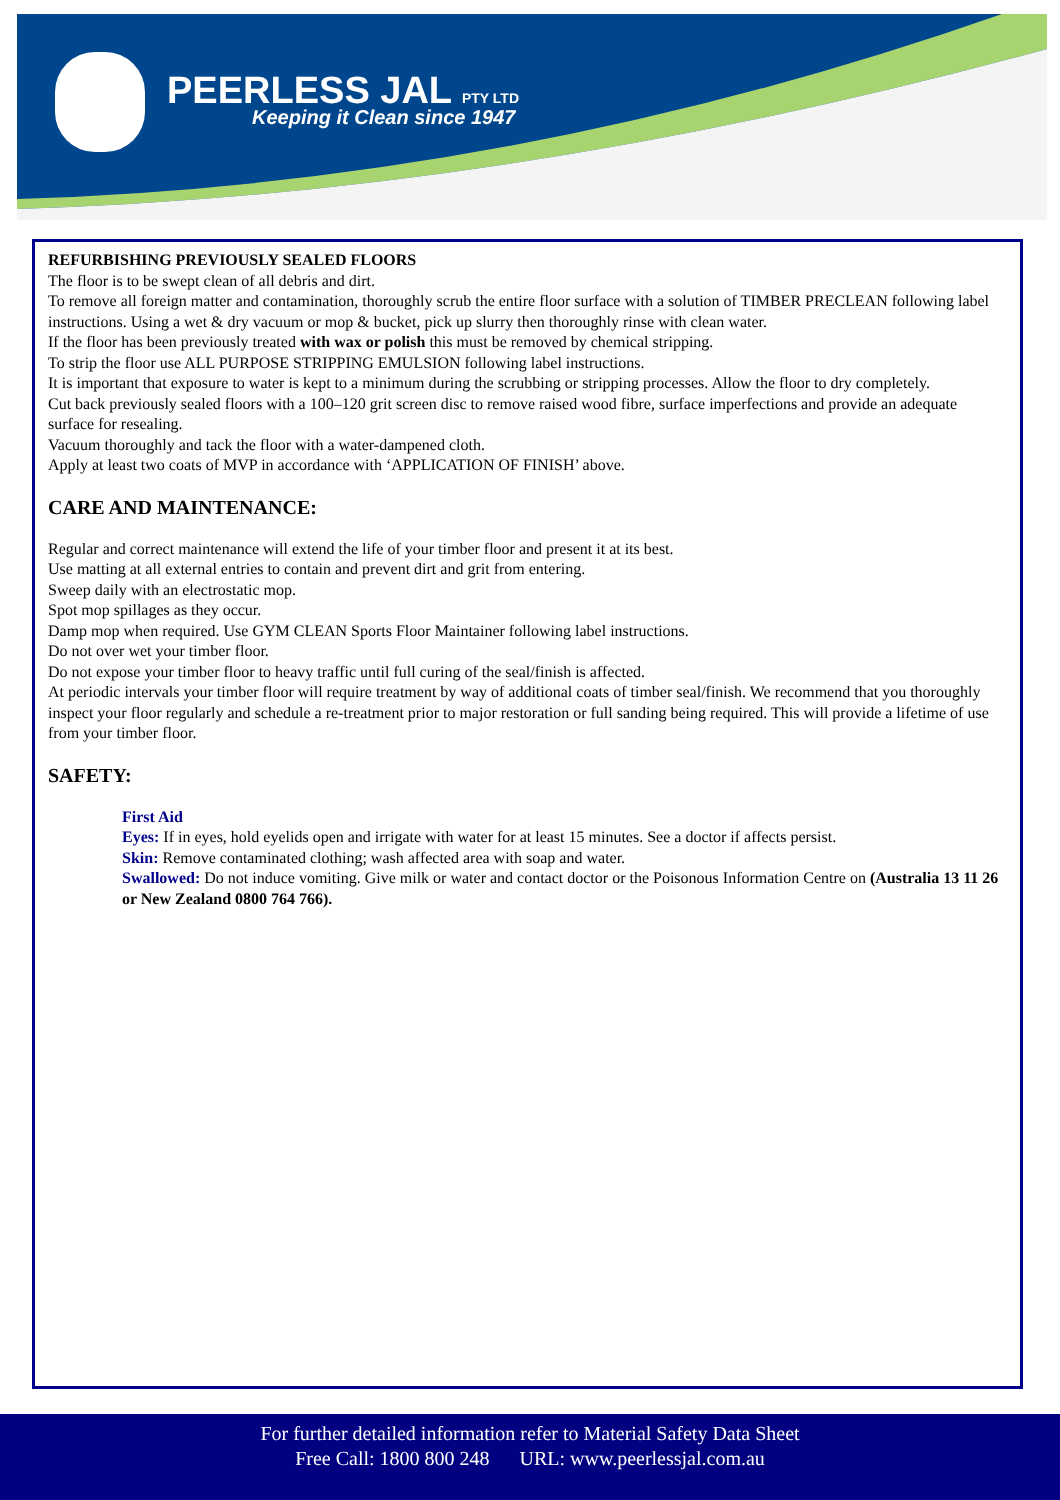PEERLESS JAL PTY LTD
Keeping it Clean since 1947
REFURBISHING PREVIOUSLY SEALED FLOORS
The floor is to be swept clean of all debris and dirt.
To remove all foreign matter and contamination, thoroughly scrub the entire floor surface with a solution of TIMBER PRECLEAN following label instructions. Using a wet & dry vacuum or mop & bucket, pick up slurry then thoroughly rinse with clean water.
If the floor has been previously treated with wax or polish this must be removed by chemical stripping.
To strip the floor use ALL PURPOSE STRIPPING EMULSION following label instructions.
It is important that exposure to water is kept to a minimum during the scrubbing or stripping processes. Allow the floor to dry completely.
Cut back previously sealed floors with a 100–120 grit screen disc to remove raised wood fibre, surface imperfections and provide an adequate surface for resealing.
Vacuum thoroughly and tack the floor with a water-dampened cloth.
Apply at least two coats of MVP in accordance with ‘APPLICATION OF FINISH’ above.
CARE AND MAINTENANCE:
Regular and correct maintenance will extend the life of your timber floor and present it at its best.
Use matting at all external entries to contain and prevent dirt and grit from entering.
Sweep daily with an electrostatic mop.
Spot mop spillages as they occur.
Damp mop when required. Use GYM CLEAN Sports Floor Maintainer following label instructions.
Do not over wet your timber floor.
Do not expose your timber floor to heavy traffic until full curing of the seal/finish is affected.
At periodic intervals your timber floor will require treatment by way of additional coats of timber seal/finish. We recommend that you thoroughly inspect your floor regularly and schedule a re-treatment prior to major restoration or full sanding being required. This will provide a lifetime of use from your timber floor.
SAFETY:
First Aid
Eyes: If in eyes, hold eyelids open and irrigate with water for at least 15 minutes. See a doctor if affects persist.
Skin: Remove contaminated clothing; wash affected area with soap and water.
Swallowed: Do not induce vomiting. Give milk or water and contact doctor or the Poisonous Information Centre on (Australia 13 11 26 or New Zealand 0800 764 766).
For further detailed information refer to Material Safety Data Sheet
Free Call: 1800 800 248 URL: www.peerlessjal.com.au